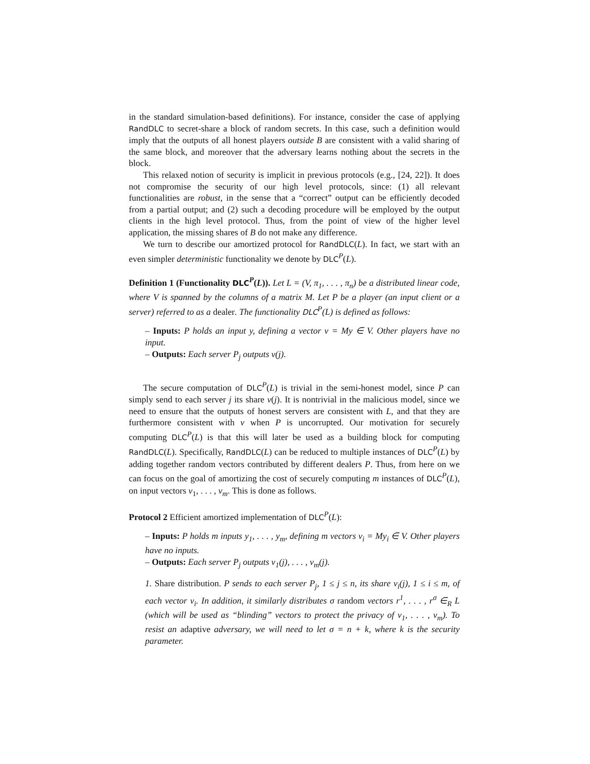in the standard simulation-based definitions). For instance, consider the case of applying RandDLC to secret-share a block of random secrets. In this case, such a definition would imply that the outputs of all honest players outside B are consistent with a valid sharing of the same block, and moreover that the adversary learns nothing about the secrets in the block.
This relaxed notion of security is implicit in previous protocols (e.g., [24, 22]). It does not compromise the security of our high level protocols, since: (1) all relevant functionalities are robust, in the sense that a “correct” output can be efficiently decoded from a partial output; and (2) such a decoding procedure will be employed by the output clients in the high level protocol. Thus, from the point of view of the higher level application, the missing shares of B do not make any difference.
We turn to describe our amortized protocol for RandDLC(L). In fact, we start with an even simpler deterministic functionality we denote by DLC<sup>P</sup>(L).
Definition 1 (Functionality DLC<sup>P</sup>(L)). Let L = (V, π<sub>1</sub>, . . . , π<sub>n</sub>) be a distributed linear code, where V is spanned by the columns of a matrix M. Let P be a player (an input client or a server) referred to as a dealer. The functionality DLC<sup>P</sup>(L) is defined as follows:
– Inputs: P holds an input y, defining a vector v = My ∈ V. Other players have no input.
– Outputs: Each server P<sub>j</sub> outputs v(j).
The secure computation of DLC<sup>P</sup>(L) is trivial in the semi-honest model, since P can simply send to each server j its share v(j). It is nontrivial in the malicious model, since we need to ensure that the outputs of honest servers are consistent with L, and that they are furthermore consistent with v when P is uncorrupted. Our motivation for securely computing DLC<sup>P</sup>(L) is that this will later be used as a building block for computing RandDLC(L). Specifically, RandDLC(L) can be reduced to multiple instances of DLC<sup>P</sup>(L) by adding together random vectors contributed by different dealers P. Thus, from here on we can focus on the goal of amortizing the cost of securely computing m instances of DLC<sup>P</sup>(L), on input vectors v<sub>1</sub>, . . . , v<sub>m</sub>. This is done as follows.
Protocol 2 Efficient amortized implementation of DLC<sup>P</sup>(L):
– Inputs: P holds m inputs y<sub>1</sub>, . . . , y<sub>m</sub>, defining m vectors v<sub>i</sub> = My<sub>i</sub> ∈ V. Other players have no inputs.
– Outputs: Each server P<sub>j</sub> outputs v<sub>1</sub>(j), . . . , v<sub>m</sub>(j).
1. Share distribution. P sends to each server P<sub>j</sub>, 1 ≤ j ≤ n, its share v<sub>i</sub>(j), 1 ≤ i ≤ m, of each vector v<sub>i</sub>. In addition, it similarly distributes σ random vectors r<sup>1</sup>, . . . , r<sup>σ</sup> ∈<sub>R</sub> L (which will be used as “blinding” vectors to protect the privacy of v<sub>1</sub>, . . . , v<sub>m</sub>). To resist an adaptive adversary, we will need to let σ = n + k, where k is the security parameter.